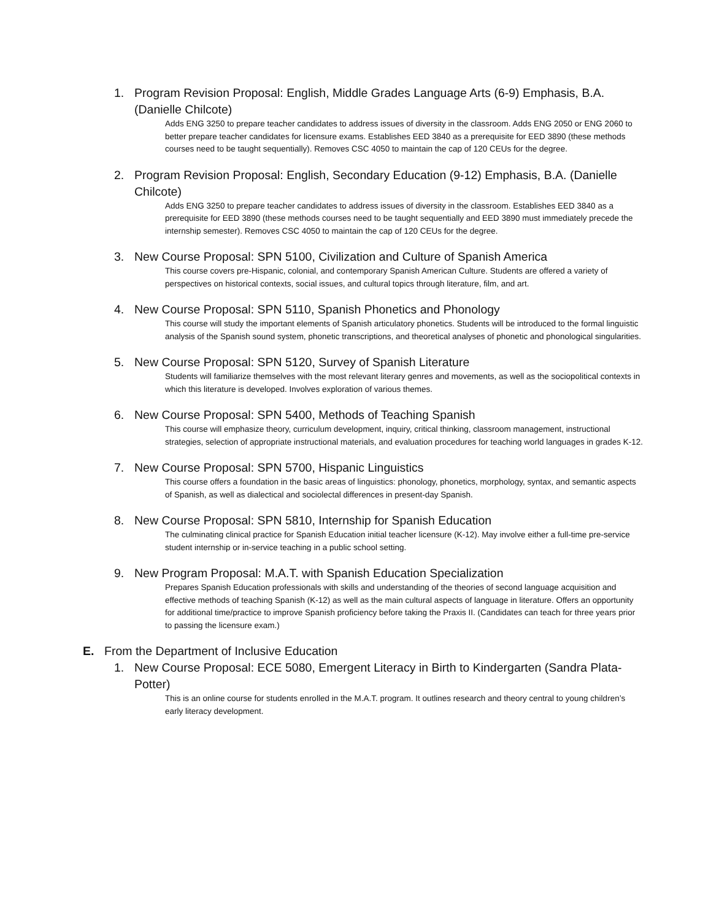1. Program Revision Proposal: English, Middle Grades Language Arts (6-9) Emphasis, B.A. (Danielle Chilcote)
Adds ENG 3250 to prepare teacher candidates to address issues of diversity in the classroom. Adds ENG 2050 or ENG 2060 to better prepare teacher candidates for licensure exams. Establishes EED 3840 as a prerequisite for EED 3890 (these methods courses need to be taught sequentially). Removes CSC 4050 to maintain the cap of 120 CEUs for the degree.
2. Program Revision Proposal: English, Secondary Education (9-12) Emphasis, B.A. (Danielle Chilcote)
Adds ENG 3250 to prepare teacher candidates to address issues of diversity in the classroom. Establishes EED 3840 as a prerequisite for EED 3890 (these methods courses need to be taught sequentially and EED 3890 must immediately precede the internship semester). Removes CSC 4050 to maintain the cap of 120 CEUs for the degree.
3. New Course Proposal: SPN 5100, Civilization and Culture of Spanish America
This course covers pre-Hispanic, colonial, and contemporary Spanish American Culture. Students are offered a variety of perspectives on historical contexts, social issues, and cultural topics through literature, film, and art.
4. New Course Proposal: SPN 5110, Spanish Phonetics and Phonology
This course will study the important elements of Spanish articulatory phonetics. Students will be introduced to the formal linguistic analysis of the Spanish sound system, phonetic transcriptions, and theoretical analyses of phonetic and phonological singularities.
5. New Course Proposal: SPN 5120, Survey of Spanish Literature
Students will familiarize themselves with the most relevant literary genres and movements, as well as the sociopolitical contexts in which this literature is developed. Involves exploration of various themes.
6. New Course Proposal: SPN 5400, Methods of Teaching Spanish
This course will emphasize theory, curriculum development, inquiry, critical thinking, classroom management, instructional strategies, selection of appropriate instructional materials, and evaluation procedures for teaching world languages in grades K-12.
7. New Course Proposal: SPN 5700, Hispanic Linguistics
This course offers a foundation in the basic areas of linguistics: phonology, phonetics, morphology, syntax, and semantic aspects of Spanish, as well as dialectical and sociolectal differences in present-day Spanish.
8. New Course Proposal: SPN 5810, Internship for Spanish Education
The culminating clinical practice for Spanish Education initial teacher licensure (K-12). May involve either a full-time pre-service student internship or in-service teaching in a public school setting.
9. New Program Proposal: M.A.T. with Spanish Education Specialization
Prepares Spanish Education professionals with skills and understanding of the theories of second language acquisition and effective methods of teaching Spanish (K-12) as well as the main cultural aspects of language in literature. Offers an opportunity for additional time/practice to improve Spanish proficiency before taking the Praxis II. (Candidates can teach for three years prior to passing the licensure exam.)
E. From the Department of Inclusive Education
1. New Course Proposal: ECE 5080, Emergent Literacy in Birth to Kindergarten (Sandra Plata-Potter)
This is an online course for students enrolled in the M.A.T. program. It outlines research and theory central to young children’s early literacy development.